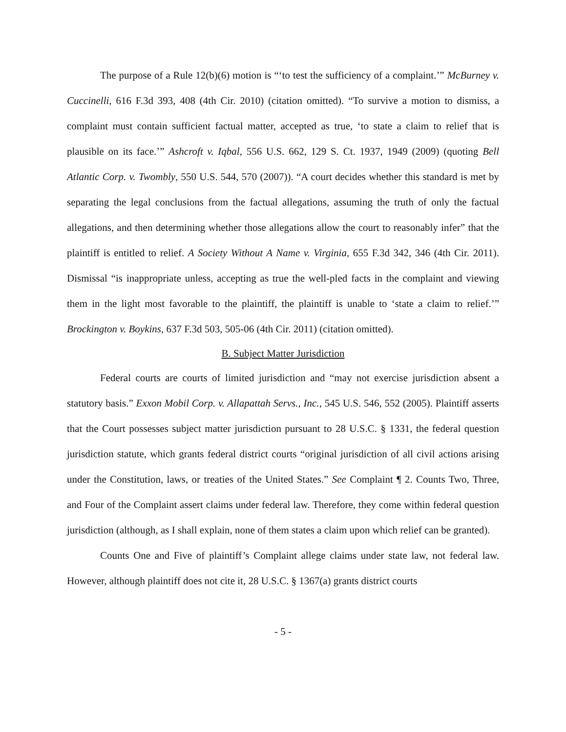The purpose of a Rule 12(b)(6) motion is “‘to test the sufficiency of a complaint.’” McBurney v. Cuccinelli, 616 F.3d 393, 408 (4th Cir. 2010) (citation omitted). “To survive a motion to dismiss, a complaint must contain sufficient factual matter, accepted as true, ‘to state a claim to relief that is plausible on its face.’” Ashcroft v. Iqbal, 556 U.S. 662, 129 S. Ct. 1937, 1949 (2009) (quoting Bell Atlantic Corp. v. Twombly, 550 U.S. 544, 570 (2007)). “A court decides whether this standard is met by separating the legal conclusions from the factual allegations, assuming the truth of only the factual allegations, and then determining whether those allegations allow the court to reasonably infer” that the plaintiff is entitled to relief. A Society Without A Name v. Virginia, 655 F.3d 342, 346 (4th Cir. 2011). Dismissal “is inappropriate unless, accepting as true the well-pled facts in the complaint and viewing them in the light most favorable to the plaintiff, the plaintiff is unable to ‘state a claim to relief.’” Brockington v. Boykins, 637 F.3d 503, 505-06 (4th Cir. 2011) (citation omitted).
B. Subject Matter Jurisdiction
Federal courts are courts of limited jurisdiction and “may not exercise jurisdiction absent a statutory basis.” Exxon Mobil Corp. v. Allapattah Servs., Inc., 545 U.S. 546, 552 (2005). Plaintiff asserts that the Court possesses subject matter jurisdiction pursuant to 28 U.S.C. § 1331, the federal question jurisdiction statute, which grants federal district courts “original jurisdiction of all civil actions arising under the Constitution, laws, or treaties of the United States.” See Complaint ¶ 2. Counts Two, Three, and Four of the Complaint assert claims under federal law. Therefore, they come within federal question jurisdiction (although, as I shall explain, none of them states a claim upon which relief can be granted).
Counts One and Five of plaintiff’s Complaint allege claims under state law, not federal law. However, although plaintiff does not cite it, 28 U.S.C. § 1367(a) grants district courts
- 5 -